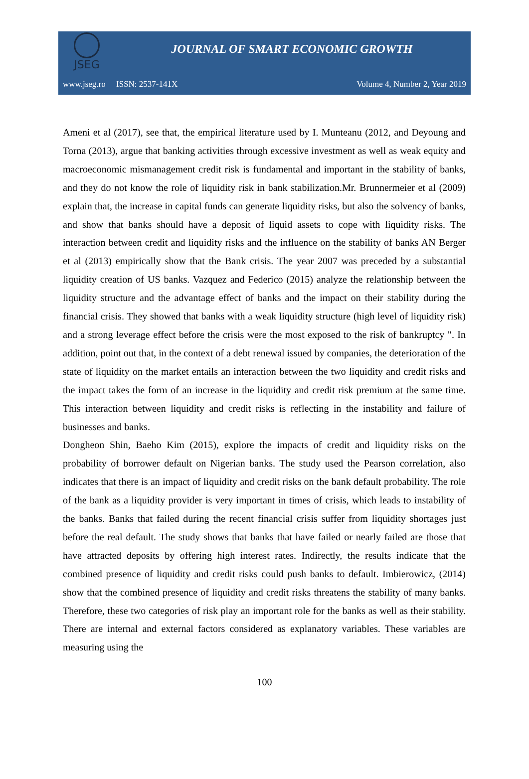JSEG
JOURNAL OF SMART ECONOMIC GROWTH
www.jseg.ro ISSN: 2537-141X Volume 4, Number 2, Year 2019
Ameni et al (2017), see that, the empirical literature used by I. Munteanu (2012, and Deyoung and Torna (2013), argue that banking activities through excessive investment as well as weak equity and macroeconomic mismanagement credit risk is fundamental and important in the stability of banks, and they do not know the role of liquidity risk in bank stabilization.Mr. Brunnermeier et al (2009) explain that, the increase in capital funds can generate liquidity risks, but also the solvency of banks, and show that banks should have a deposit of liquid assets to cope with liquidity risks. The interaction between credit and liquidity risks and the influence on the stability of banks AN Berger et al (2013) empirically show that the Bank crisis. The year 2007 was preceded by a substantial liquidity creation of US banks. Vazquez and Federico (2015) analyze the relationship between the liquidity structure and the advantage effect of banks and the impact on their stability during the financial crisis. They showed that banks with a weak liquidity structure (high level of liquidity risk) and a strong leverage effect before the crisis were the most exposed to the risk of bankruptcy ". In addition, point out that, in the context of a debt renewal issued by companies, the deterioration of the state of liquidity on the market entails an interaction between the two liquidity and credit risks and the impact takes the form of an increase in the liquidity and credit risk premium at the same time. This interaction between liquidity and credit risks is reflecting in the instability and failure of businesses and banks.
Dongheon Shin, Baeho Kim (2015), explore the impacts of credit and liquidity risks on the probability of borrower default on Nigerian banks. The study used the Pearson correlation, also indicates that there is an impact of liquidity and credit risks on the bank default probability. The role of the bank as a liquidity provider is very important in times of crisis, which leads to instability of the banks. Banks that failed during the recent financial crisis suffer from liquidity shortages just before the real default. The study shows that banks that have failed or nearly failed are those that have attracted deposits by offering high interest rates. Indirectly, the results indicate that the combined presence of liquidity and credit risks could push banks to default. Imbierowicz, (2014) show that the combined presence of liquidity and credit risks threatens the stability of many banks. Therefore, these two categories of risk play an important role for the banks as well as their stability. There are internal and external factors considered as explanatory variables. These variables are measuring using the
100